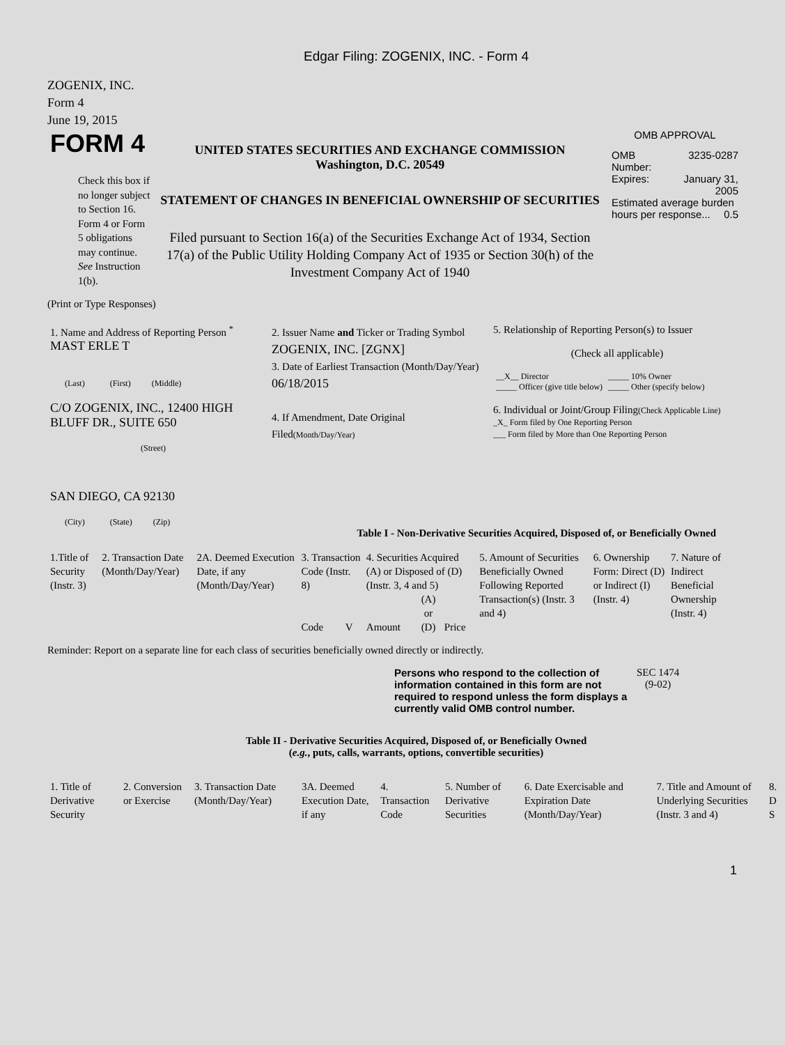Edgar Filing: ZOGENIX, INC. - Form 4
ZOGENIX, INC.
Form 4
June 19, 2015
| FORM 4 Check this box if no longer subject to Section 16. Form 4 or Form 5 obligations may continue. See Instruction 1(b). | UNITED STATES SECURITIES AND EXCHANGE COMMISSION Washington, D.C. 20549 STATEMENT OF CHANGES IN BENEFICIAL OWNERSHIP OF SECURITIES Filed pursuant to Section 16(a) of the Securities Exchange Act of 1934, Section 17(a) of the Public Utility Holding Company Act of 1935 or Section 30(h) of the Investment Company Act of 1940 | OMB APPROVAL / OMB Number: / 3235-0287 / / Expires: / January 31, 2005 / / Estimated average burden hours per response... 0.5 / / |
(Print or Type Responses)
| 1. Name and Address of Reporting Person <sup>*</sup> MAST ERLE T (Last) (First) (Middle) C/O ZOGENIX, INC., 12400 HIGH BLUFF DR., SUITE 650 (Street) SAN DIEGO, CA 92130 (City) (State) (Zip) | 2. Issuer Name and Ticker or Trading Symbol ZOGENIX, INC. [ZGNX] 3. Date of Earliest Transaction (Month/Day/Year) 06/18/2015 4. If Amendment, Date Original Filed (Month/Day/Year) | 5. Relationship of Reporting Person(s) to Issuer (Check all applicable) / __X__ Director _____ Officer (give title below) / _____ 10% Owner _____ Other (specify below) / 6. Individual or Joint/Group Filing (Check Applicable Line) _X_ Form filed by One Reporting Person ___ Form filed by More than One Reporting Person |
Table I - Non-Derivative Securities Acquired, Disposed of, or Beneficially Owned
| 1.Title of Security (Instr. 3) | 2. Transaction Date (Month/Day/Year) | 2A. Deemed Execution Date, if any (Month/Day/Year) | 3. Transaction Code (Instr. 8) | | 4. Securities Acquired (A) or Disposed of (D) (Instr. 3, 4 and 5) | | | 5. Amount of Securities Beneficially Owned Following Reported Transaction(s) (Instr. 3 and 4) | 6. Ownership Form: Direct (D) or Indirect (I) (Instr. 4) | 7. Nature of Indirect Beneficial Ownership (Instr. 4) |
| --- | --- | --- | --- | --- | --- | --- | --- | --- | --- | --- |
| | | | Code | V | Amount | (A) or (D) | Price | | | |
Reminder: Report on a separate line for each class of securities beneficially owned directly or indirectly.
| Persons who respond to the collection of information contained in this form are not required to respond unless the form displays a currently valid OMB control number. | SEC 1474 (9-02) |
Table II - Derivative Securities Acquired, Disposed of, or Beneficially Owned
(e.g., puts, calls, warrants, options, convertible securities)
| 1. Title of Derivative Security | 2. Conversion or Exercise | 3. Transaction Date (Month/Day/Year) | 3A. Deemed Execution Date, if any | 4. Transaction Code | 5. Number of Derivative Securities | 6. Date Exercisable and Expiration Date (Month/Day/Year) | 7. Title and Amount of Underlying Securities (Instr. 3 and 4) | 8. D S |
| --- | --- | --- | --- | --- | --- | --- | --- | --- |
1